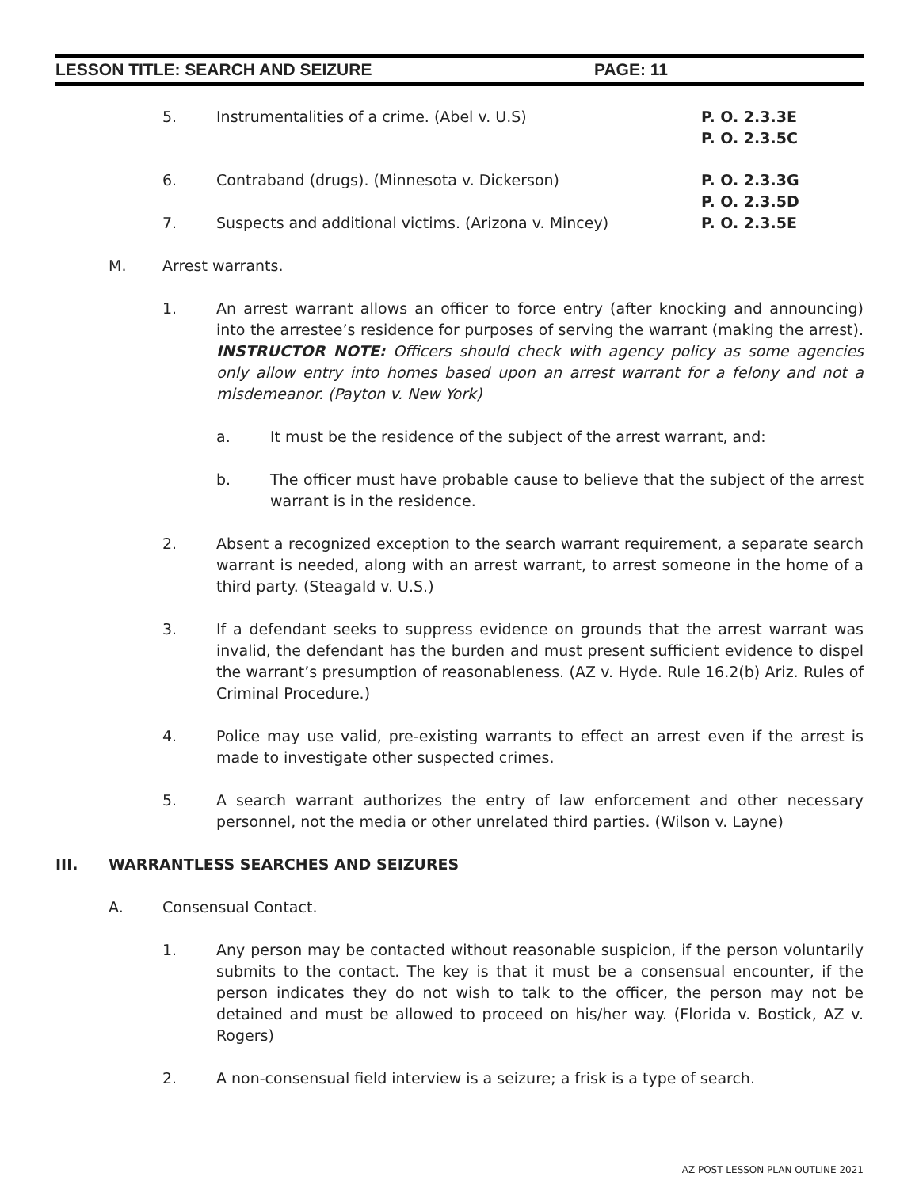LESSON TITLE: SEARCH AND SEIZURE PAGE: 11
5. Instrumentalities of a crime. (Abel v. U.S) P. O. 2.3.3E
P. O. 2.3.5C
6. Contraband (drugs). (Minnesota v. Dickerson) P. O. 2.3.3G
P. O. 2.3.5D
7. Suspects and additional victims. (Arizona v. Mincey) P. O. 2.3.5E
M. Arrest warrants.
1. An arrest warrant allows an officer to force entry (after knocking and announcing) into the arrestee’s residence for purposes of serving the warrant (making the arrest). INSTRUCTOR NOTE: Officers should check with agency policy as some agencies only allow entry into homes based upon an arrest warrant for a felony and not a misdemeanor. (Payton v. New York)
a. It must be the residence of the subject of the arrest warrant, and:
b. The officer must have probable cause to believe that the subject of the arrest warrant is in the residence.
2. Absent a recognized exception to the search warrant requirement, a separate search warrant is needed, along with an arrest warrant, to arrest someone in the home of a third party. (Steagald v. U.S.)
3. If a defendant seeks to suppress evidence on grounds that the arrest warrant was invalid, the defendant has the burden and must present sufficient evidence to dispel the warrant’s presumption of reasonableness. (AZ v. Hyde. Rule 16.2(b) Ariz. Rules of Criminal Procedure.)
4. Police may use valid, pre-existing warrants to effect an arrest even if the arrest is made to investigate other suspected crimes.
5. A search warrant authorizes the entry of law enforcement and other necessary personnel, not the media or other unrelated third parties. (Wilson v. Layne)
III. WARRANTLESS SEARCHES AND SEIZURES
A. Consensual Contact.
1. Any person may be contacted without reasonable suspicion, if the person voluntarily submits to the contact. The key is that it must be a consensual encounter, if the person indicates they do not wish to talk to the officer, the person may not be detained and must be allowed to proceed on his/her way. (Florida v. Bostick, AZ v. Rogers)
2. A non-consensual field interview is a seizure; a frisk is a type of search.
AZ POST LESSON PLAN OUTLINE 2021